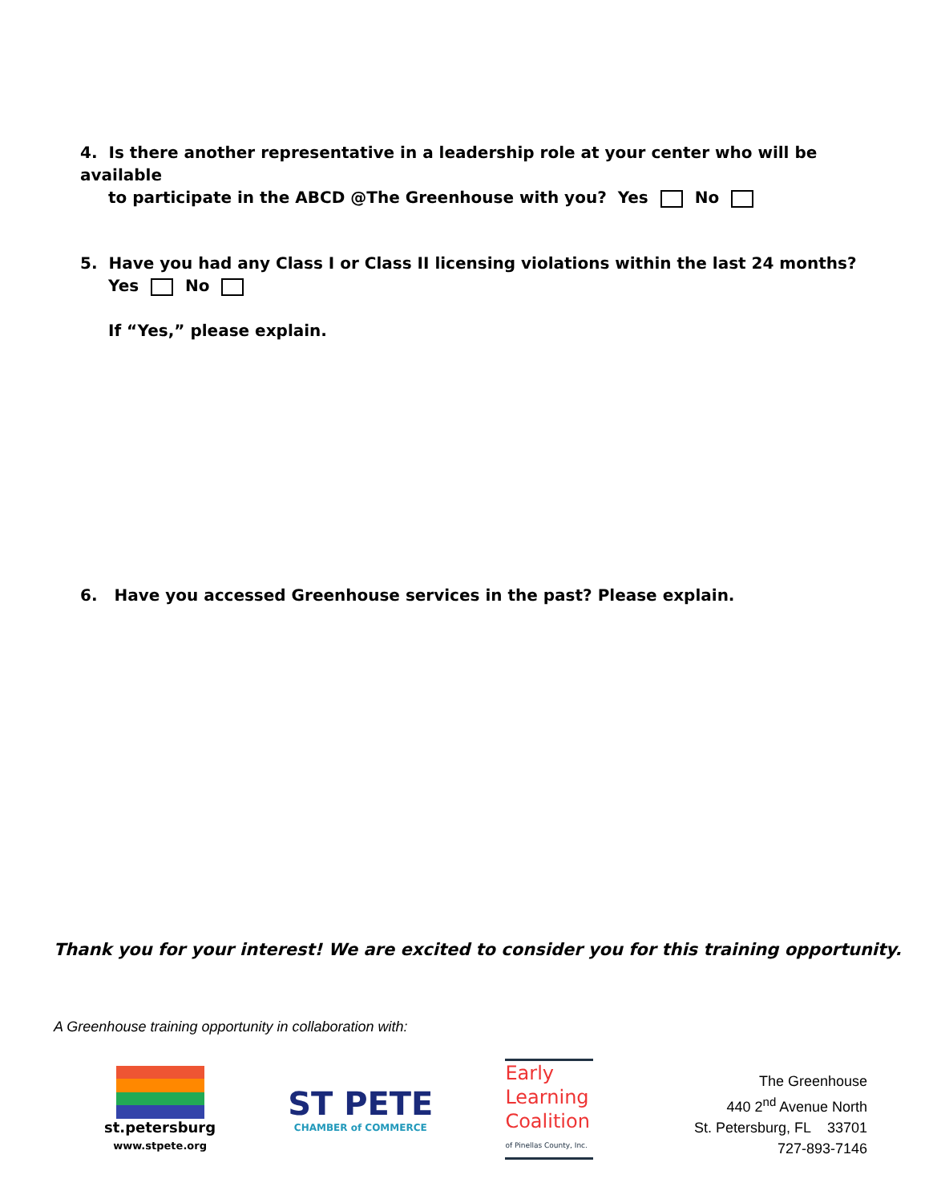4. Is there another representative in a leadership role at your center who will be available
to participate in the ABCD @The Greenhouse with you? Yes No
5. Have you had any Class I or Class II licensing violations within the last 24 months?
Yes No
If “Yes,” please explain.
6. Have you accessed Greenhouse services in the past? Please explain.
Thank you for your interest! We are excited to consider you for this training opportunity.
A Greenhouse training opportunity in collaboration with:
st.petersburg
www.stpete.org
ST PETE
CHAMBER of COMMERCE
Early
Learning
Coalition
of Pinellas County, Inc.
The Greenhouse
440 2<sup>nd</sup> Avenue North
St. Petersburg, FL 33701
727-893-7146